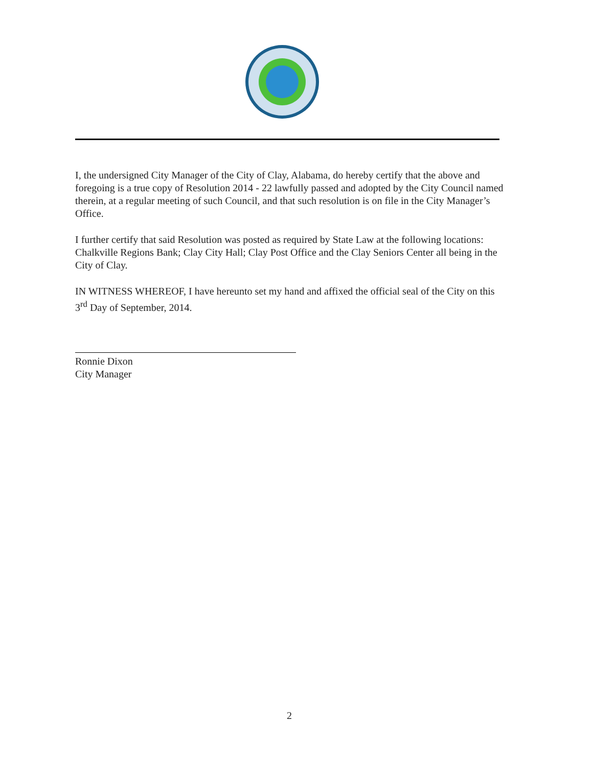I, the undersigned City Manager of the City of Clay, Alabama, do hereby certify that the above and foregoing is a true copy of Resolution 2014 - 22 lawfully passed and adopted by the City Council named therein, at a regular meeting of such Council, and that such resolution is on file in the City Manager’s Office.
I further certify that said Resolution was posted as required by State Law at the following locations: Chalkville Regions Bank; Clay City Hall; Clay Post Office and the Clay Seniors Center all being in the City of Clay.
IN WITNESS WHEREOF, I have hereunto set my hand and affixed the official seal of the City on this 3<sup>rd</sup> Day of September, 2014.
Ronnie Dixon
City Manager
2